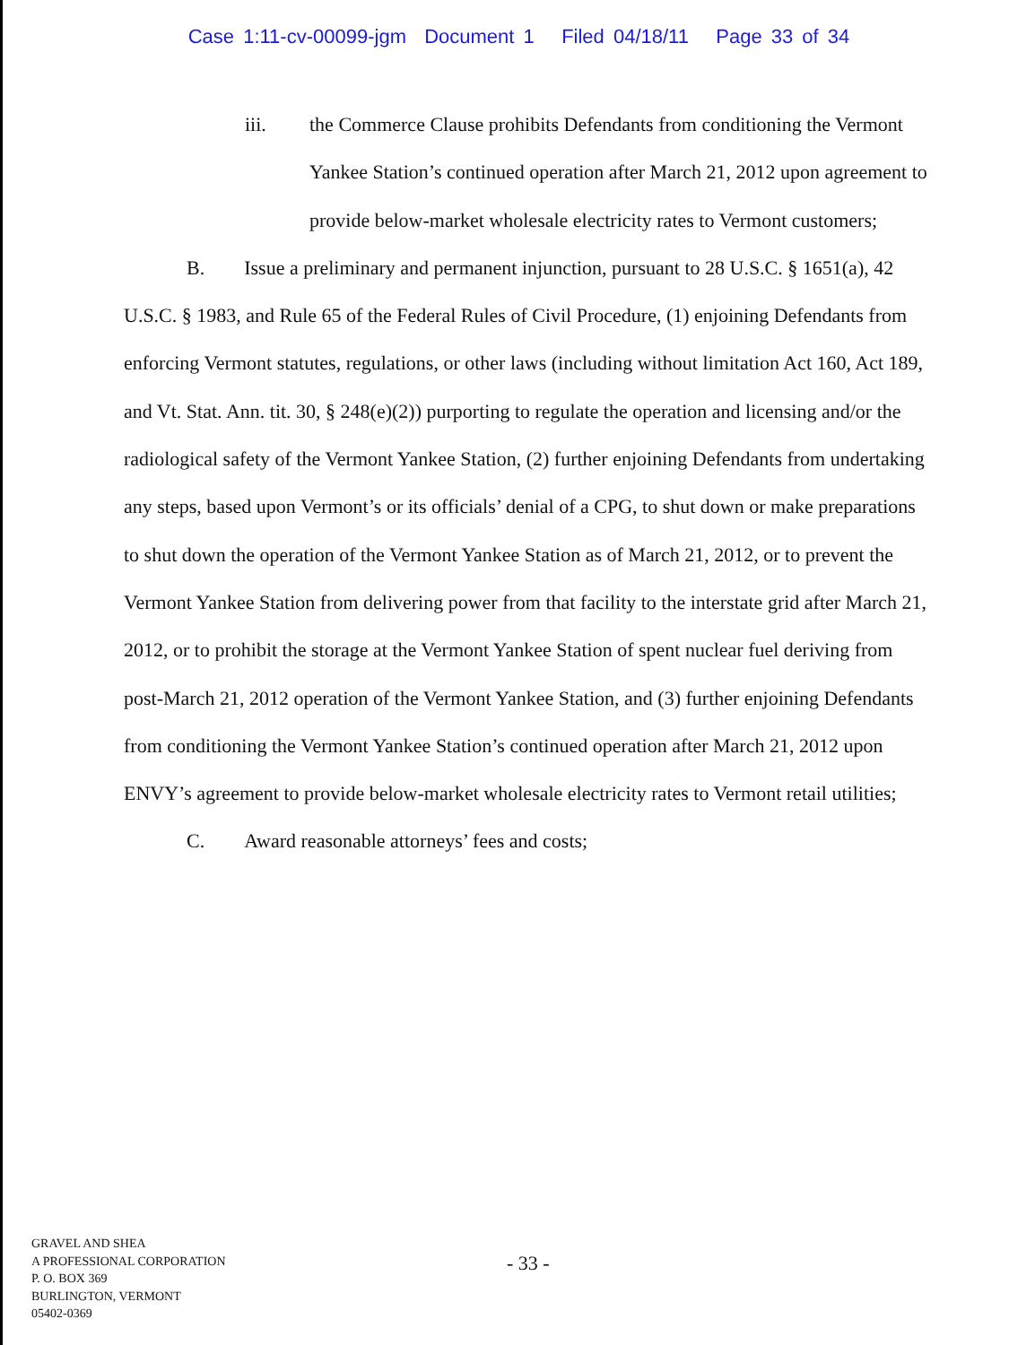Case 1:11-cv-00099-jgm Document 1 Filed 04/18/11 Page 33 of 34
iii. the Commerce Clause prohibits Defendants from conditioning the Vermont Yankee Station’s continued operation after March 21, 2012 upon agreement to provide below-market wholesale electricity rates to Vermont customers;
B. Issue a preliminary and permanent injunction, pursuant to 28 U.S.C. § 1651(a), 42 U.S.C. § 1983, and Rule 65 of the Federal Rules of Civil Procedure, (1) enjoining Defendants from enforcing Vermont statutes, regulations, or other laws (including without limitation Act 160, Act 189, and Vt. Stat. Ann. tit. 30, § 248(e)(2)) purporting to regulate the operation and licensing and/or the radiological safety of the Vermont Yankee Station, (2) further enjoining Defendants from undertaking any steps, based upon Vermont’s or its officials’ denial of a CPG, to shut down or make preparations to shut down the operation of the Vermont Yankee Station as of March 21, 2012, or to prevent the Vermont Yankee Station from delivering power from that facility to the interstate grid after March 21, 2012, or to prohibit the storage at the Vermont Yankee Station of spent nuclear fuel deriving from post-March 21, 2012 operation of the Vermont Yankee Station, and (3) further enjoining Defendants from conditioning the Vermont Yankee Station’s continued operation after March 21, 2012 upon ENVY’s agreement to provide below-market wholesale electricity rates to Vermont retail utilities;
C. Award reasonable attorneys’ fees and costs;
GRAVEL AND SHEA
A PROFESSIONAL CORPORATION
P. O. BOX 369
BURLINGTON, VERMONT
05402-0369
- 33 -